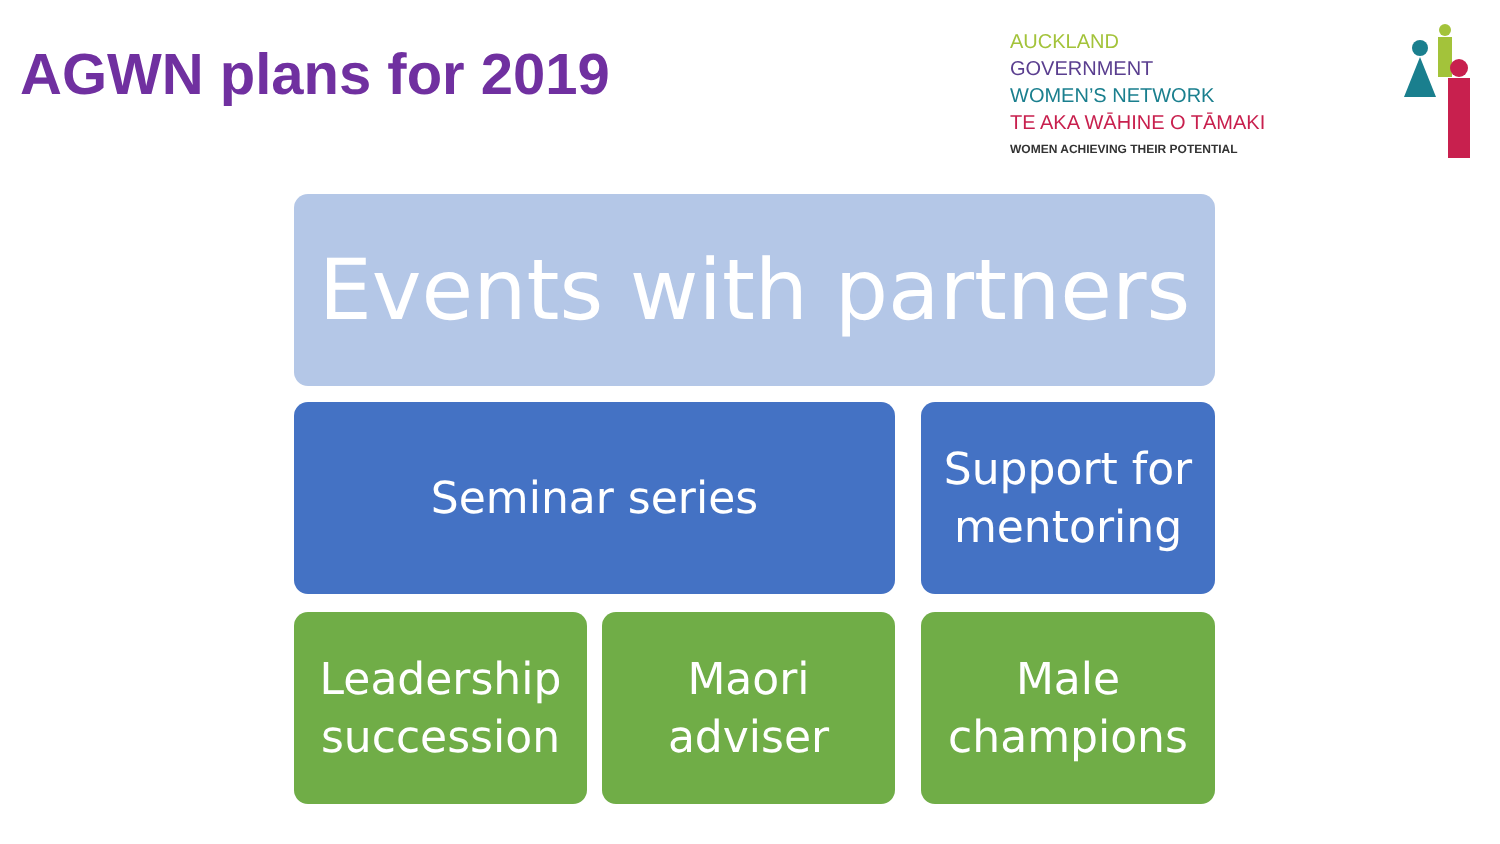AGWN plans for 2019
AUCKLAND
GOVERNMENT
WOMEN’S NETWORK
TE AKA WĀHINE O TĀMAKI
WOMEN ACHIEVING THEIR POTENTIAL
Events with partners
Seminar series
Support for
mentoring
Leadership
succession
Maori
adviser
Male
champions